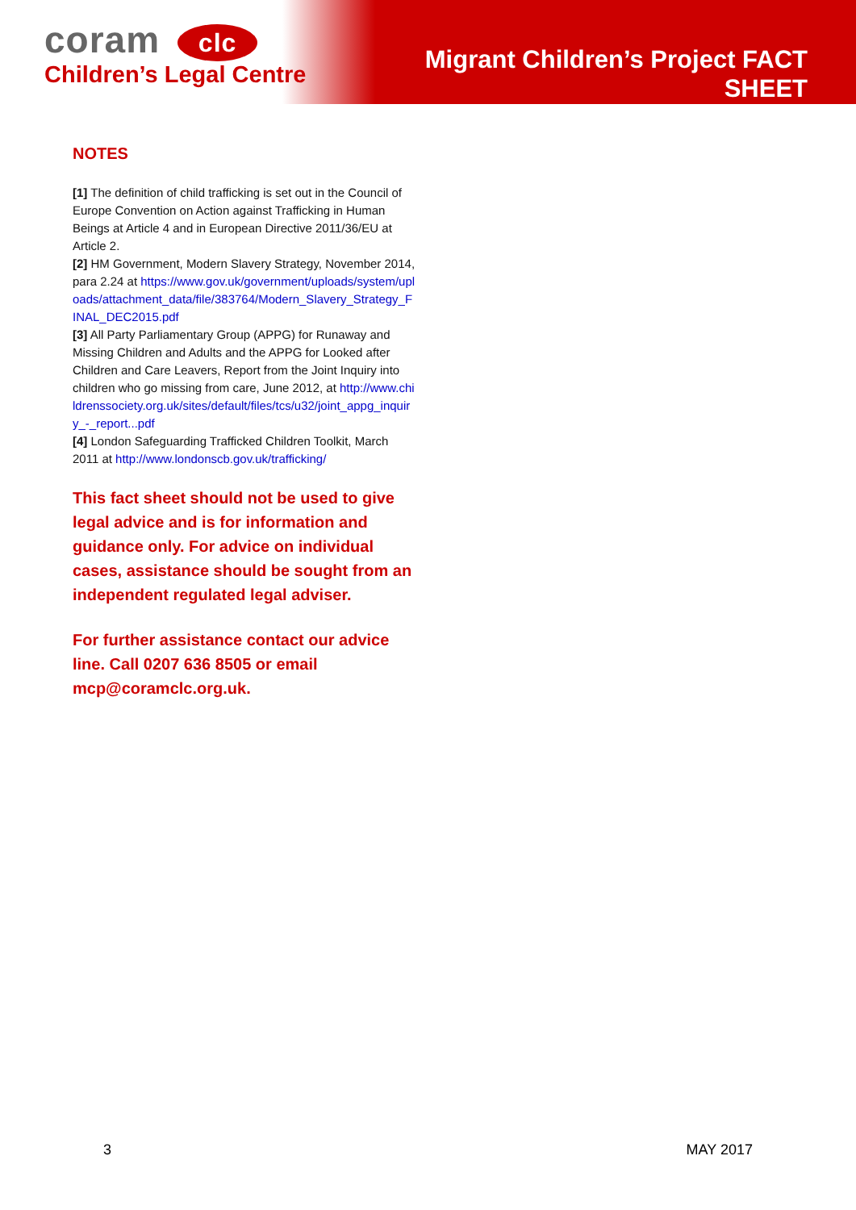coram clc
Children’s Legal Centre
Migrant Children’s Project FACT SHEET
NOTES
[1] The definition of child trafficking is set out in the Council of Europe Convention on Action against Trafficking in Human Beings at Article 4 and in European Directive 2011/36/EU at Article 2.
[2] HM Government, Modern Slavery Strategy, November 2014, para 2.24 at https://www.gov.uk/government/uploads/system/uploads/attachment_data/file/383764/Modern_Slavery_Strategy_FINAL_DEC2015.pdf
[3] All Party Parliamentary Group (APPG) for Runaway and Missing Children and Adults and the APPG for Looked after Children and Care Leavers, Report from the Joint Inquiry into children who go missing from care, June 2012, at http://www.childrenssociety.org.uk/sites/default/files/tcs/u32/joint_appg_inquiry_-_report...pdf
[4] London Safeguarding Trafficked Children Toolkit, March 2011 at http://www.londonscb.gov.uk/trafficking/
This fact sheet should not be used to give legal advice and is for information and guidance only. For advice on individual cases, assistance should be sought from an independent regulated legal adviser.
For further assistance contact our advice line. Call 0207 636 8505 or email mcp@coramclc.org.uk.
3 MAY 2017